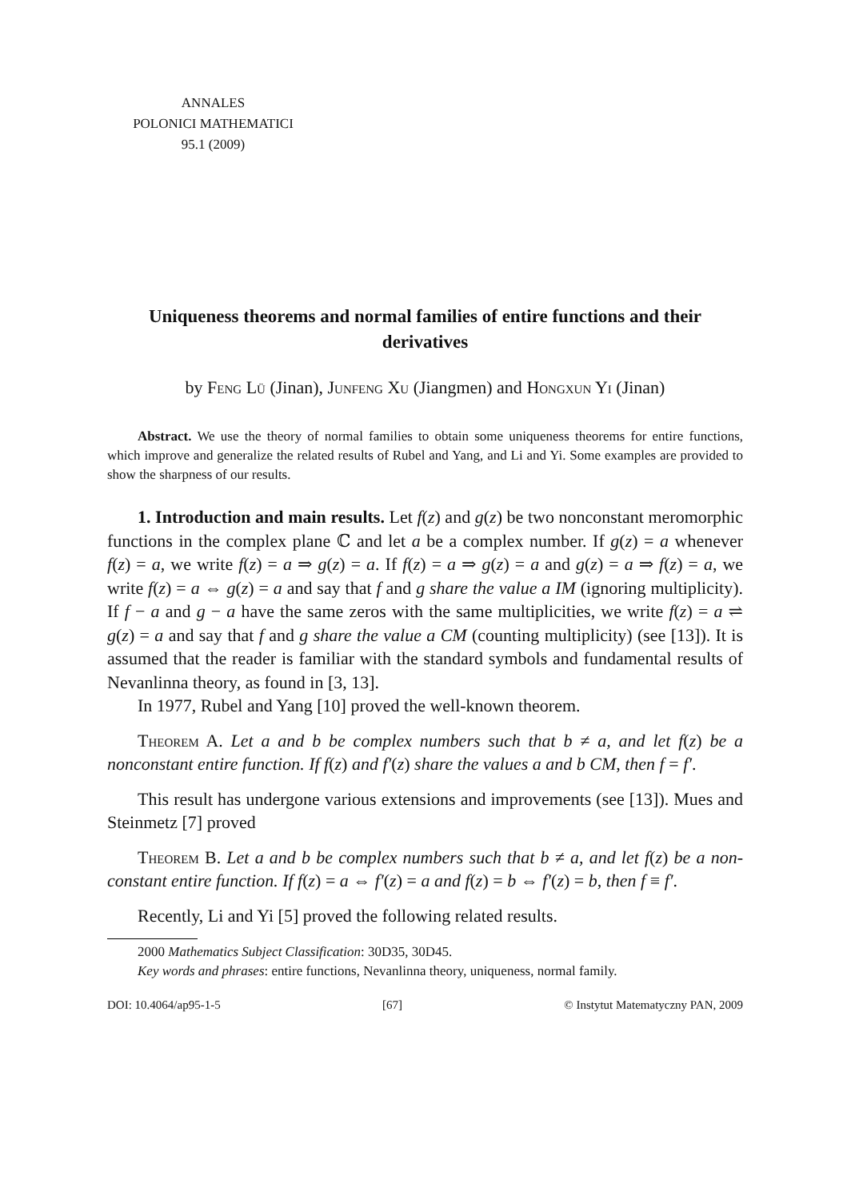ANNALES
POLONICI MATHEMATICI
95.1 (2009)
Uniqueness theorems and normal families of entire functions and their derivatives
by Feng Lü (Jinan), Junfeng Xu (Jiangmen) and Hongxun Yi (Jinan)
Abstract. We use the theory of normal families to obtain some uniqueness theorems for entire functions, which improve and generalize the related results of Rubel and Yang, and Li and Yi. Some examples are provided to show the sharpness of our results.
1. Introduction and main results. Let f(z) and g(z) be two nonconstant meromorphic functions in the complex plane ℂ and let a be a complex number. If g(z) = a whenever f(z) = a, we write f(z) = a ⇒ g(z) = a. If f(z) = a ⇒ g(z) = a and g(z) = a ⇒ f(z) = a, we write f(z) = a ⇔ g(z) = a and say that f and g share the value a IM (ignoring multiplicity). If f − a and g − a have the same zeros with the same multiplicities, we write f(z) = a ⇌ g(z) = a and say that f and g share the value a CM (counting multiplicity) (see [13]). It is assumed that the reader is familiar with the standard symbols and fundamental results of Nevanlinna theory, as found in [3, 13].
In 1977, Rubel and Yang [10] proved the well-known theorem.
Theorem A. Let a and b be complex numbers such that b ≠ a, and let f(z) be a nonconstant entire function. If f(z) and f′(z) share the values a and b CM, then f = f′.
This result has undergone various extensions and improvements (see [13]). Mues and Steinmetz [7] proved
Theorem B. Let a and b be complex numbers such that b ≠ a, and let f(z) be a non-constant entire function. If f(z) = a ⇔ f′(z) = a and f(z) = b ⇔ f′(z) = b, then f ≡ f′.
Recently, Li and Yi [5] proved the following related results.
2000 Mathematics Subject Classification: 30D35, 30D45.
Key words and phrases: entire functions, Nevanlinna theory, uniqueness, normal family.
DOI: 10.4064/ap95-1-5 [67] © Instytut Matematyczny PAN, 2009